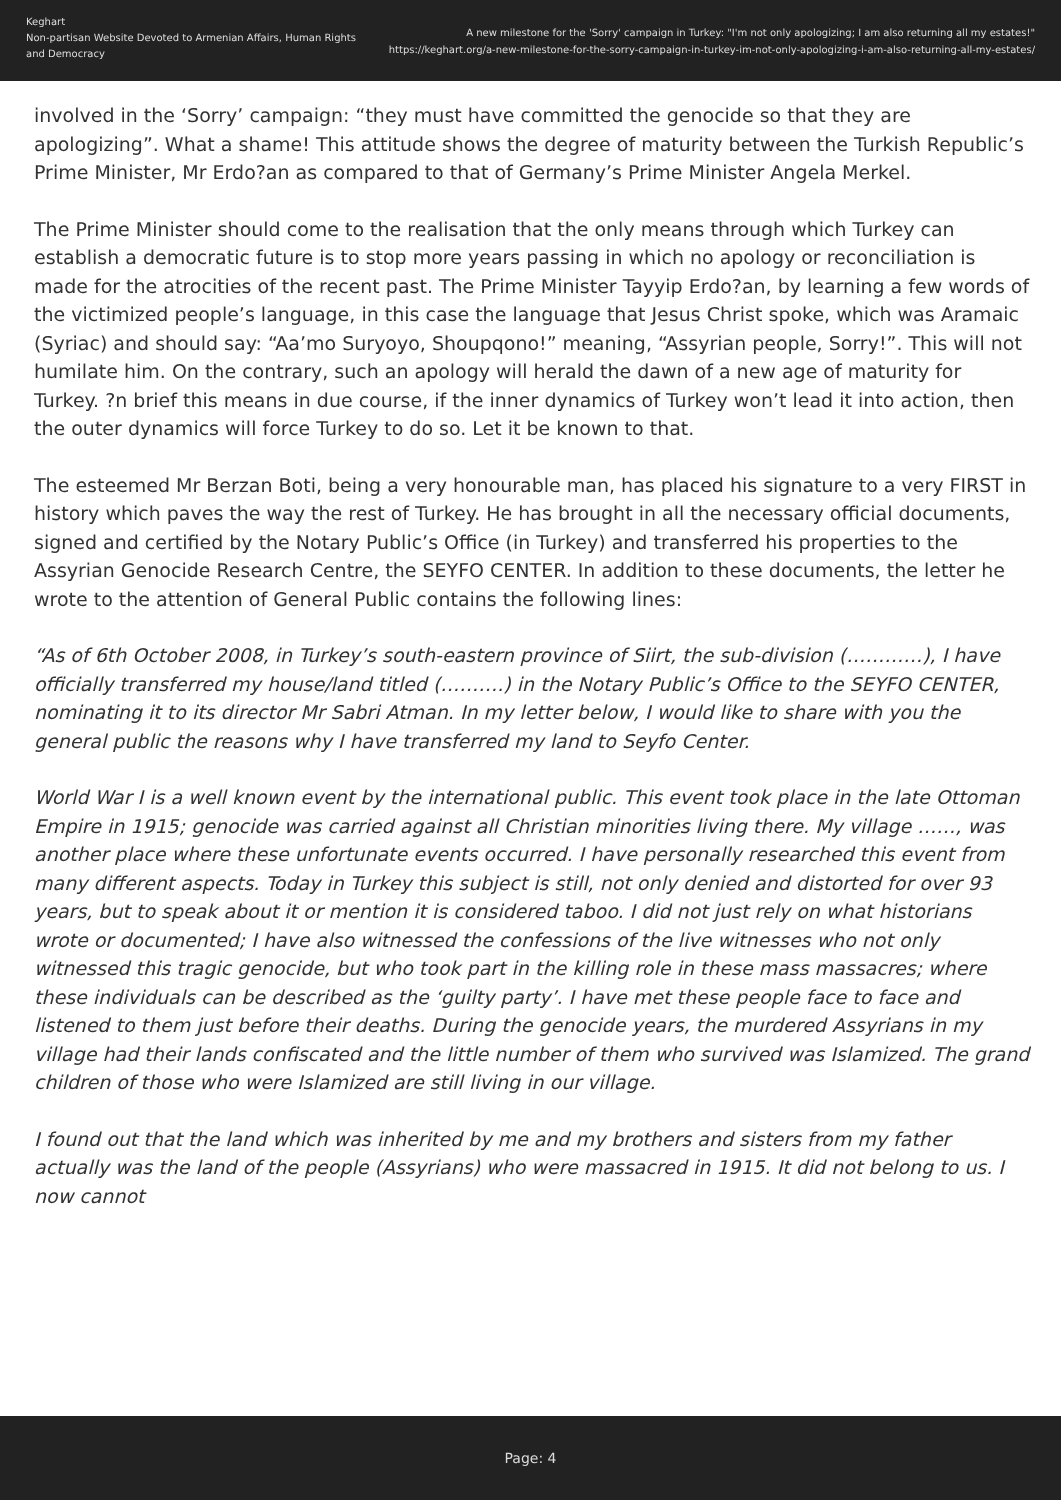Keghart
Non-partisan Website Devoted to Armenian Affairs, Human Rights and Democracy
A new milestone for the 'Sorry' campaign in Turkey: "I'm not only apologizing; I am also returning all my estates!"
https://keghart.org/a-new-milestone-for-the-sorry-campaign-in-turkey-im-not-only-apologizing-i-am-also-returning-all-my-estates/
involved in the ‘Sorry’ campaign: “they must have committed the genocide so that they are apologizing”. What a shame! This attitude shows the degree of maturity between the Turkish Republic’s Prime Minister, Mr Erdo?an as compared to that of Germany’s Prime Minister Angela Merkel.
The Prime Minister should come to the realisation that the only means through which Turkey can establish a democratic future is to stop more years passing in which no apology or reconciliation is made for the atrocities of the recent past. The Prime Minister Tayyip Erdo?an, by learning a few words of the victimized people’s language, in this case the language that Jesus Christ spoke, which was Aramaic (Syriac) and should say: “Aa’mo Suryoyo, Shoupqono!” meaning, “Assyrian people, Sorry!”. This will not humilate him. On the contrary, such an apology will herald the dawn of a new age of maturity for Turkey. ?n brief this means in due course, if the inner dynamics of Turkey won’t lead it into action, then the outer dynamics will force Turkey to do so. Let it be known to that.
The esteemed Mr Berzan Boti, being a very honourable man, has placed his signature to a very FIRST in history which paves the way the rest of Turkey. He has brought in all the necessary official documents, signed and certified by the Notary Public’s Office (in Turkey) and transferred his properties to the Assyrian Genocide Research Centre, the SEYFO CENTER. In addition to these documents, the letter he wrote to the attention of General Public contains the following lines:
“As of 6th October 2008, in Turkey’s south-eastern province of Siirt, the sub-division (…………), I have officially transferred my house/land titled (……….) in the Notary Public’s Office to the SEYFO CENTER, nominating it to its director Mr Sabri Atman. In my letter below, I would like to share with you the general public the reasons why I have transferred my land to Seyfo Center.
World War I is a well known event by the international public. This event took place in the late Ottoman Empire in 1915; genocide was carried against all Christian minorities living there. My village ……, was another place where these unfortunate events occurred. I have personally researched this event from many different aspects. Today in Turkey this subject is still, not only denied and distorted for over 93 years, but to speak about it or mention it is considered taboo. I did not just rely on what historians wrote or documented; I have also witnessed the confessions of the live witnesses who not only witnessed this tragic genocide, but who took part in the killing role in these mass massacres; where these individuals can be described as the ‘guilty party’. I have met these people face to face and listened to them just before their deaths. During the genocide years, the murdered Assyrians in my village had their lands confiscated and the little number of them who survived was Islamized. The grand children of those who were Islamized are still living in our village.
I found out that the land which was inherited by me and my brothers and sisters from my father actually was the land of the people (Assyrians) who were massacred in 1915. It did not belong to us. I now cannot
Page: 4